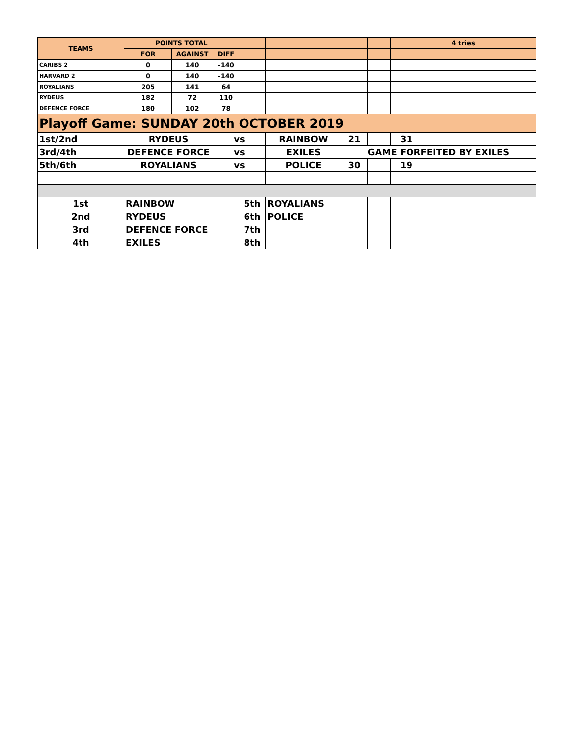| TEAMS | POINTS TOTAL | | | | | | | | 4 tries | | |
| --- | --- | --- | --- | --- | --- | --- | --- | --- | --- | --- | --- |
| | FOR | AGAINST | DIFF | | | | | | | | |
| CARIBS 2 | 0 | 140 | -140 | | | | | | | | |
| HARVARD 2 | 0 | 140 | -140 | | | | | | | | |
| ROYALIANS | 205 | 141 | 64 | | | | | | | | |
| RYDEUS | 182 | 72 | 110 | | | | | | | | |
| DEFENCE FORCE | 180 | 102 | 78 | | | | | | | | |
| Playoff Game: SUNDAY 20th OCTOBER 2019 | | | | | | | | | | | |
| 1st/2nd | RYDEUS | | vs | | RAINBOW | | 21 | | 31 | | |
| 3rd/4th | DEFENCE FORCE | | vs | | EXILES | | GAME FORFEITED BY EXILES | | | | |
| 5th/6th | ROYALIANS | | vs | | POLICE | | 30 | | 19 | | |
| 1st | RAINBOW | | | 5th | ROYALIANS | | | | | | |
| 2nd | RYDEUS | | | 6th | POLICE | | | | | | |
| 3rd | DEFENCE FORCE | | | 7th | | | | | | | |
| 4th | EXILES | | | 8th | | | | | | | |